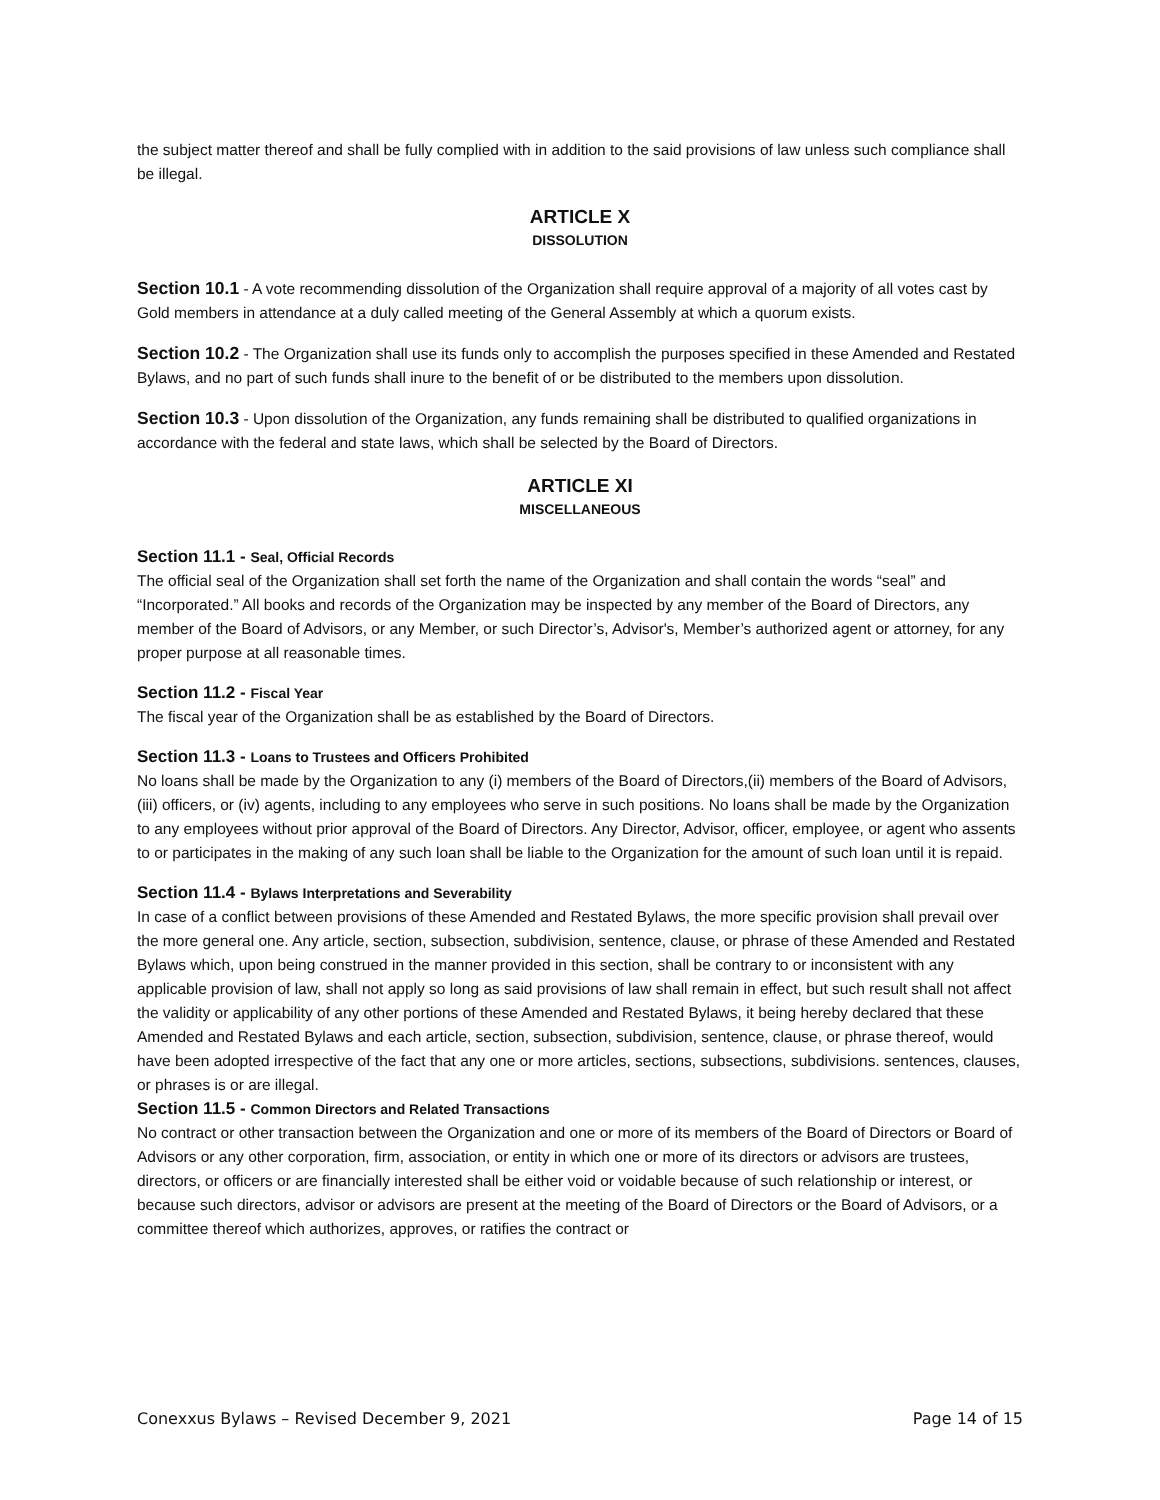the subject matter thereof and shall be fully complied with in addition to the said provisions of law unless such compliance shall be illegal.
ARTICLE X
DISSOLUTION
Section 10.1 - A vote recommending dissolution of the Organization shall require approval of a majority of all votes cast by Gold members in attendance at a duly called meeting of the General Assembly at which a quorum exists.
Section 10.2 - The Organization shall use its funds only to accomplish the purposes specified in these Amended and Restated Bylaws, and no part of such funds shall inure to the benefit of or be distributed to the members upon dissolution.
Section 10.3 - Upon dissolution of the Organization, any funds remaining shall be distributed to qualified organizations in accordance with the federal and state laws, which shall be selected by the Board of Directors.
ARTICLE XI
MISCELLANEOUS
Section 11.1 - Seal, Official Records
The official seal of the Organization shall set forth the name of the Organization and shall contain the words “seal” and “Incorporated.” All books and records of the Organization may be inspected by any member of the Board of Directors, any member of the Board of Advisors, or any Member, or such Director’s, Advisor's, Member’s authorized agent or attorney, for any proper purpose at all reasonable times.
Section 11.2 - Fiscal Year
The fiscal year of the Organization shall be as established by the Board of Directors.
Section 11.3 - Loans to Trustees and Officers Prohibited
No loans shall be made by the Organization to any (i) members of the Board of Directors,(ii) members of the Board of Advisors, (iii) officers, or (iv) agents, including to any employees who serve in such positions. No loans shall be made by the Organization to any employees without prior approval of the Board of Directors. Any Director, Advisor, officer, employee, or agent who assents to or participates in the making of any such loan shall be liable to the Organization for the amount of such loan until it is repaid.
Section 11.4 - Bylaws Interpretations and Severability
In case of a conflict between provisions of these Amended and Restated Bylaws, the more specific provision shall prevail over the more general one. Any article, section, subsection, subdivision, sentence, clause, or phrase of these Amended and Restated Bylaws which, upon being construed in the manner provided in this section, shall be contrary to or inconsistent with any applicable provision of law, shall not apply so long as said provisions of law shall remain in effect, but such result shall not affect the validity or applicability of any other portions of these Amended and Restated Bylaws, it being hereby declared that these Amended and Restated Bylaws and each article, section, subsection, subdivision, sentence, clause, or phrase thereof, would have been adopted irrespective of the fact that any one or more articles, sections, subsections, subdivisions. sentences, clauses, or phrases is or are illegal.
Section 11.5 - Common Directors and Related Transactions
No contract or other transaction between the Organization and one or more of its members of the Board of Directors or Board of Advisors or any other corporation, firm, association, or entity in which one or more of its directors or advisors are trustees, directors, or officers or are financially interested shall be either void or voidable because of such relationship or interest, or because such directors, advisor or advisors are present at the meeting of the Board of Directors or the Board of Advisors, or a committee thereof which authorizes, approves, or ratifies the contract or
Conexxus Bylaws – Revised December 9, 2021 Page 14 of 15